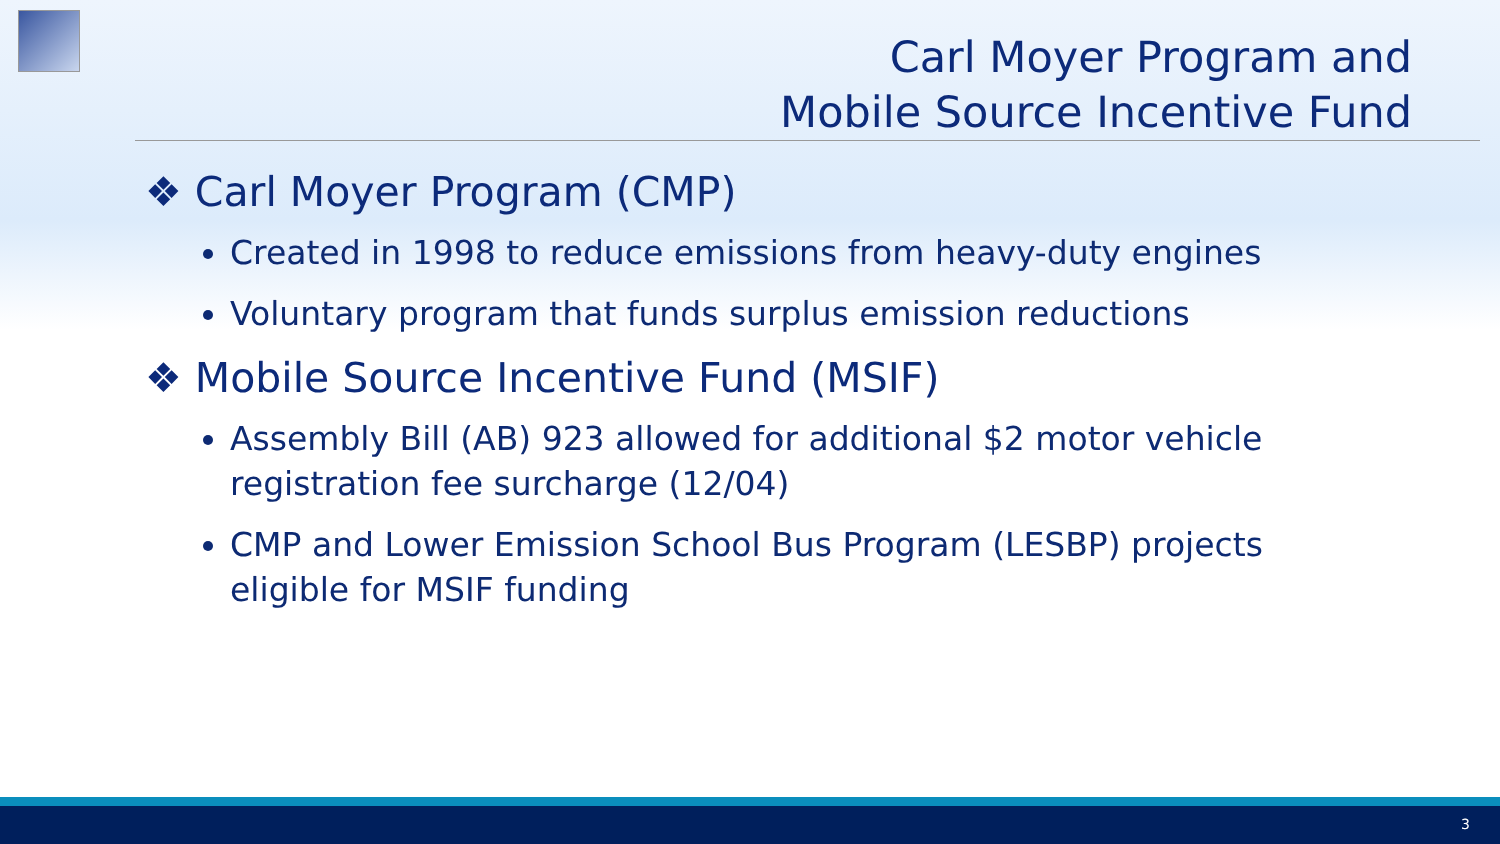Carl Moyer Program and
Mobile Source Incentive Fund
❖ Carl Moyer Program (CMP)
Created in 1998 to reduce emissions from heavy-duty engines
Voluntary program that funds surplus emission reductions
❖ Mobile Source Incentive Fund (MSIF)
Assembly Bill (AB) 923 allowed for additional $2 motor vehicle registration fee surcharge (12/04)
CMP and Lower Emission School Bus Program (LESBP) projects eligible for MSIF funding
3